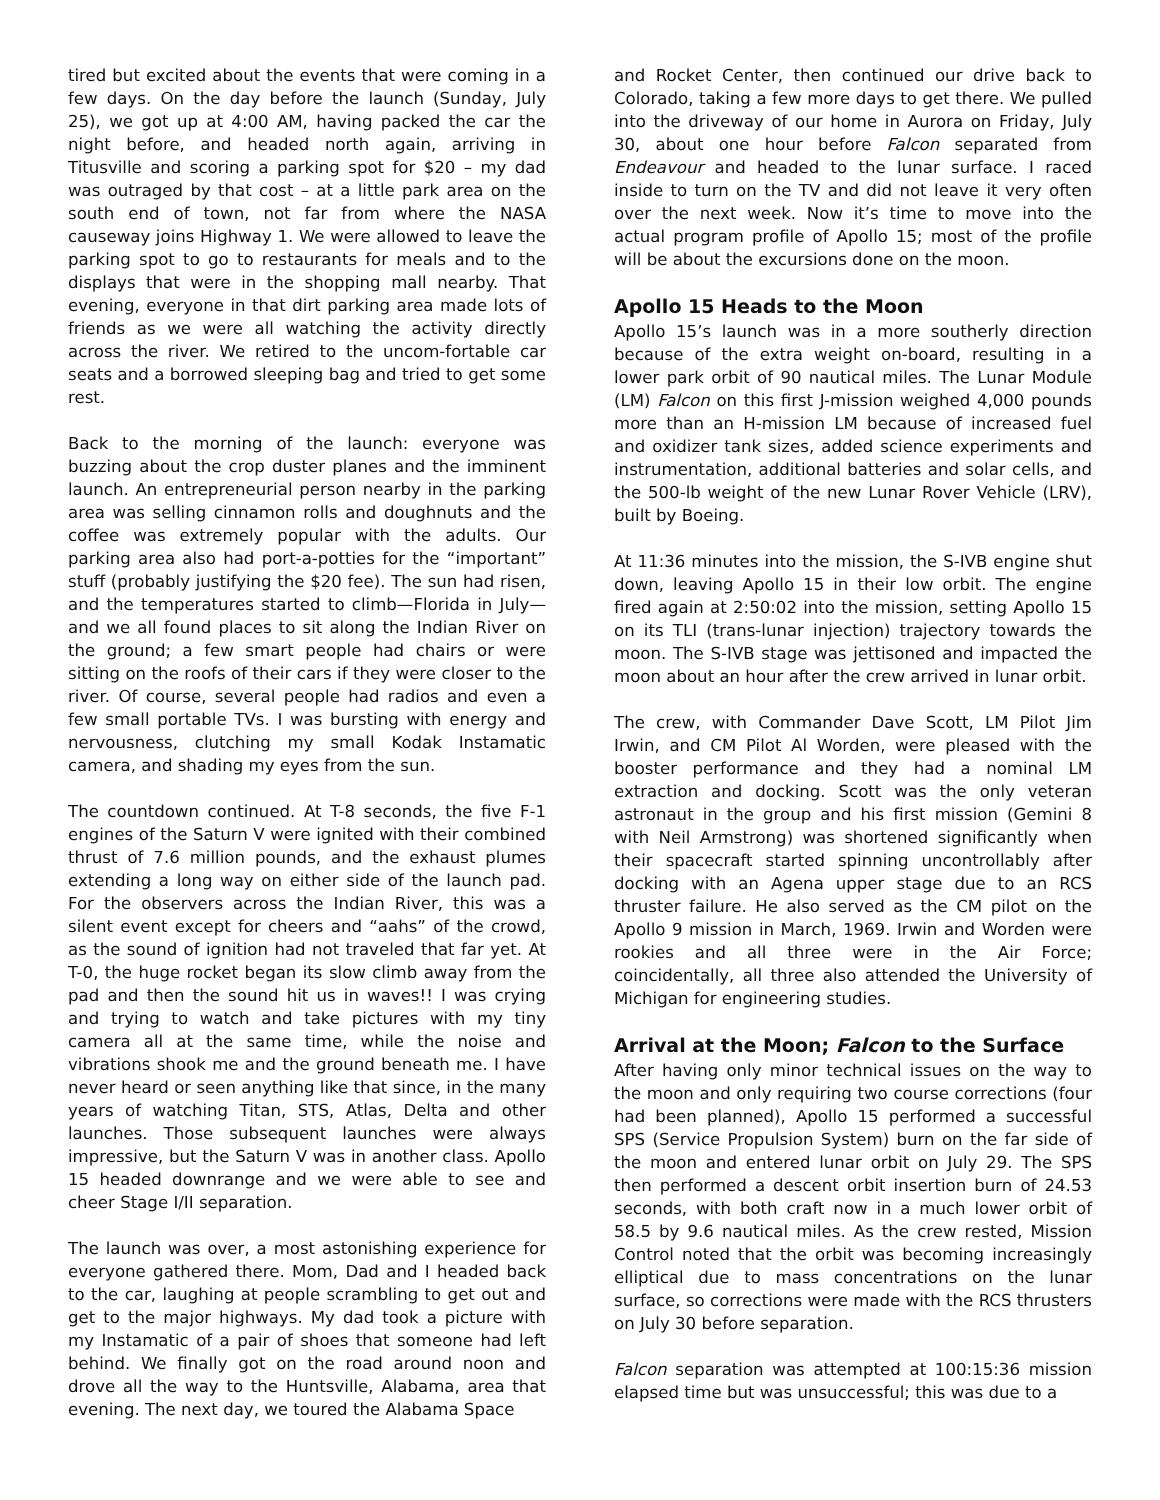tired but excited about the events that were coming in a few days. On the day before the launch (Sunday, July 25), we got up at 4:00 AM, having packed the car the night before, and headed north again, arriving in Titusville and scoring a parking spot for $20 – my dad was outraged by that cost – at a little park area on the south end of town, not far from where the NASA causeway joins Highway 1. We were allowed to leave the parking spot to go to restaurants for meals and to the displays that were in the shopping mall nearby. That evening, everyone in that dirt parking area made lots of friends as we were all watching the activity directly across the river. We retired to the uncom-fortable car seats and a borrowed sleeping bag and tried to get some rest.
Back to the morning of the launch: everyone was buzzing about the crop duster planes and the imminent launch. An entrepreneurial person nearby in the parking area was selling cinnamon rolls and doughnuts and the coffee was extremely popular with the adults. Our parking area also had port-a-potties for the “important” stuff (probably justifying the $20 fee). The sun had risen, and the temperatures started to climb—Florida in July—and we all found places to sit along the Indian River on the ground; a few smart people had chairs or were sitting on the roofs of their cars if they were closer to the river. Of course, several people had radios and even a few small portable TVs. I was bursting with energy and nervousness, clutching my small Kodak Instamatic camera, and shading my eyes from the sun.
The countdown continued. At T-8 seconds, the five F-1 engines of the Saturn V were ignited with their combined thrust of 7.6 million pounds, and the exhaust plumes extending a long way on either side of the launch pad. For the observers across the Indian River, this was a silent event except for cheers and “aahs” of the crowd, as the sound of ignition had not traveled that far yet. At T-0, the huge rocket began its slow climb away from the pad and then the sound hit us in waves!! I was crying and trying to watch and take pictures with my tiny camera all at the same time, while the noise and vibrations shook me and the ground beneath me. I have never heard or seen anything like that since, in the many years of watching Titan, STS, Atlas, Delta and other launches. Those subsequent launches were always impressive, but the Saturn V was in another class. Apollo 15 headed downrange and we were able to see and cheer Stage I/II separation.
The launch was over, a most astonishing experience for everyone gathered there. Mom, Dad and I headed back to the car, laughing at people scrambling to get out and get to the major highways. My dad took a picture with my Instamatic of a pair of shoes that someone had left behind. We finally got on the road around noon and drove all the way to the Huntsville, Alabama, area that evening. The next day, we toured the Alabama Space
and Rocket Center, then continued our drive back to Colorado, taking a few more days to get there. We pulled into the driveway of our home in Aurora on Friday, July 30, about one hour before Falcon separated from Endeavour and headed to the lunar surface. I raced inside to turn on the TV and did not leave it very often over the next week. Now it’s time to move into the actual program profile of Apollo 15; most of the profile will be about the excursions done on the moon.
Apollo 15 Heads to the Moon
Apollo 15’s launch was in a more southerly direction because of the extra weight on-board, resulting in a lower park orbit of 90 nautical miles. The Lunar Module (LM) Falcon on this first J-mission weighed 4,000 pounds more than an H-mission LM because of increased fuel and oxidizer tank sizes, added science experiments and instrumentation, additional batteries and solar cells, and the 500-lb weight of the new Lunar Rover Vehicle (LRV), built by Boeing.
At 11:36 minutes into the mission, the S-IVB engine shut down, leaving Apollo 15 in their low orbit. The engine fired again at 2:50:02 into the mission, setting Apollo 15 on its TLI (trans-lunar injection) trajectory towards the moon. The S-IVB stage was jettisoned and impacted the moon about an hour after the crew arrived in lunar orbit.
The crew, with Commander Dave Scott, LM Pilot Jim Irwin, and CM Pilot Al Worden, were pleased with the booster performance and they had a nominal LM extraction and docking. Scott was the only veteran astronaut in the group and his first mission (Gemini 8 with Neil Armstrong) was shortened significantly when their spacecraft started spinning uncontrollably after docking with an Agena upper stage due to an RCS thruster failure. He also served as the CM pilot on the Apollo 9 mission in March, 1969. Irwin and Worden were rookies and all three were in the Air Force; coincidentally, all three also attended the University of Michigan for engineering studies.
Arrival at the Moon; Falcon to the Surface
After having only minor technical issues on the way to the moon and only requiring two course corrections (four had been planned), Apollo 15 performed a successful SPS (Service Propulsion System) burn on the far side of the moon and entered lunar orbit on July 29. The SPS then performed a descent orbit insertion burn of 24.53 seconds, with both craft now in a much lower orbit of 58.5 by 9.6 nautical miles. As the crew rested, Mission Control noted that the orbit was becoming increasingly elliptical due to mass concentrations on the lunar surface, so corrections were made with the RCS thrusters on July 30 before separation.
Falcon separation was attempted at 100:15:36 mission elapsed time but was unsuccessful; this was due to a